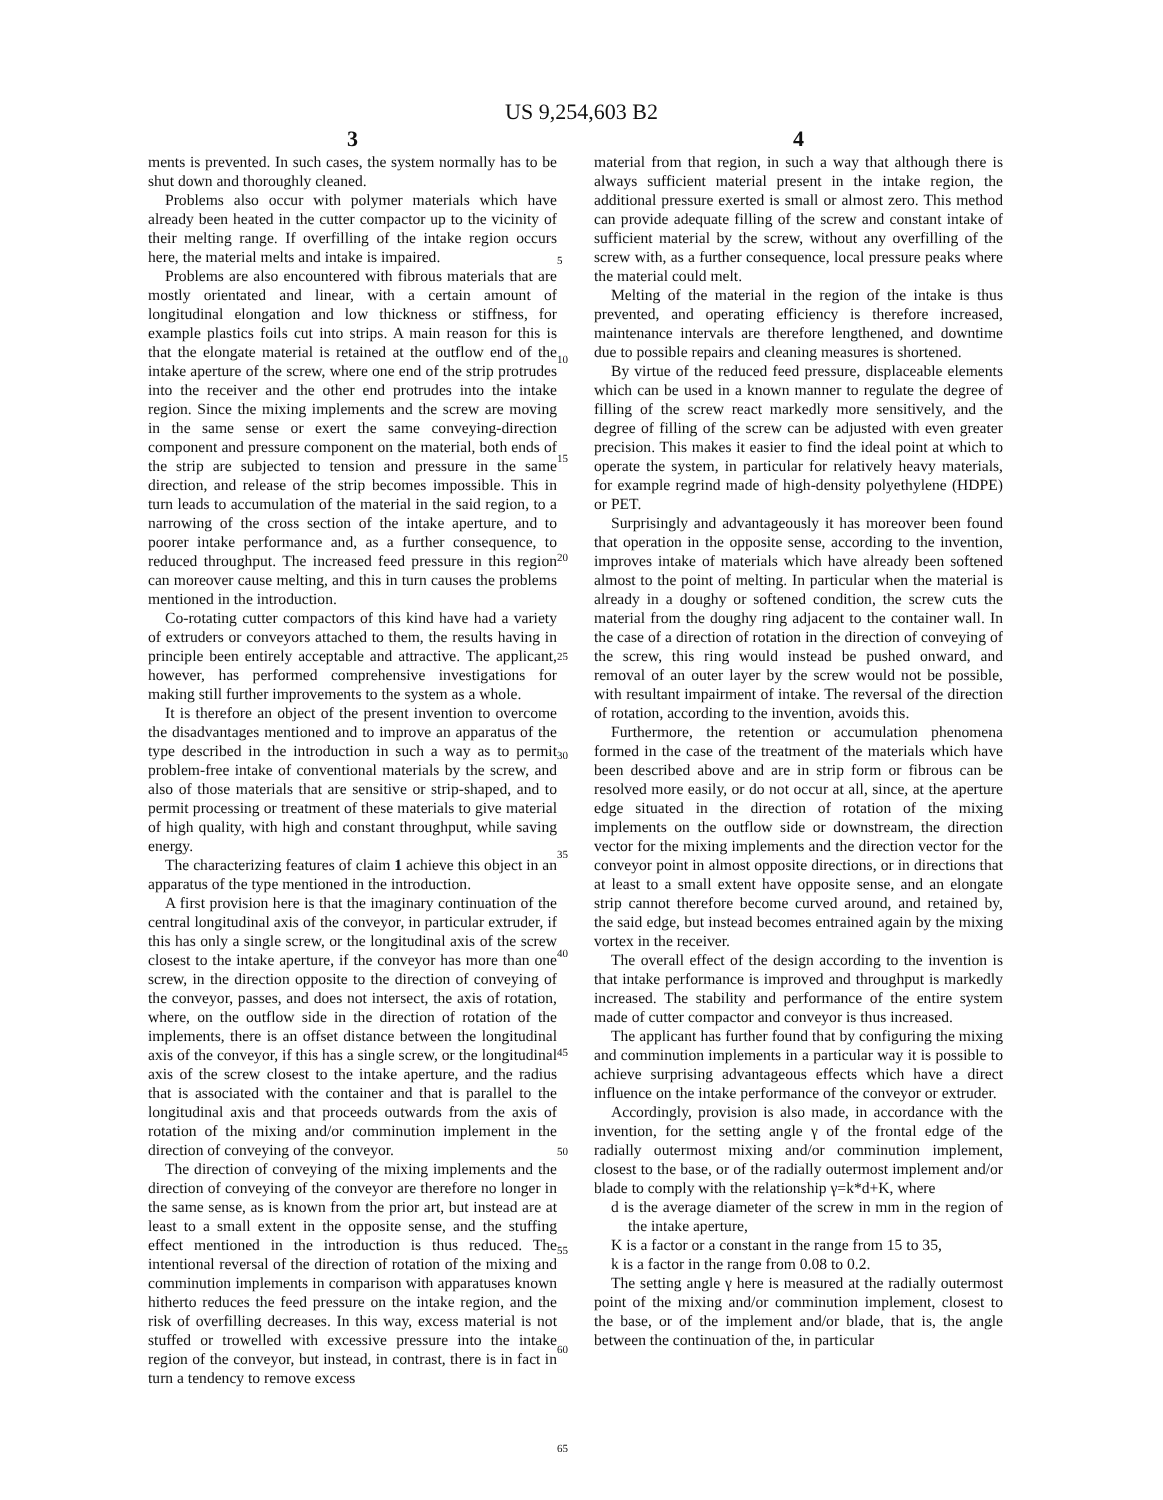US 9,254,603 B2
3
ments is prevented. In such cases, the system normally has to be shut down and thoroughly cleaned.
Problems also occur with polymer materials which have already been heated in the cutter compactor up to the vicinity of their melting range. If overfilling of the intake region occurs here, the material melts and intake is impaired.
Problems are also encountered with fibrous materials that are mostly orientated and linear, with a certain amount of longitudinal elongation and low thickness or stiffness, for example plastics foils cut into strips. A main reason for this is that the elongate material is retained at the outflow end of the intake aperture of the screw, where one end of the strip protrudes into the receiver and the other end protrudes into the intake region. Since the mixing implements and the screw are moving in the same sense or exert the same conveying-direction component and pressure component on the material, both ends of the strip are subjected to tension and pressure in the same direction, and release of the strip becomes impossible. This in turn leads to accumulation of the material in the said region, to a narrowing of the cross section of the intake aperture, and to poorer intake performance and, as a further consequence, to reduced throughput. The increased feed pressure in this region can moreover cause melting, and this in turn causes the problems mentioned in the introduction.
Co-rotating cutter compactors of this kind have had a variety of extruders or conveyors attached to them, the results having in principle been entirely acceptable and attractive. The applicant, however, has performed comprehensive investigations for making still further improvements to the system as a whole.
It is therefore an object of the present invention to overcome the disadvantages mentioned and to improve an apparatus of the type described in the introduction in such a way as to permit problem-free intake of conventional materials by the screw, and also of those materials that are sensitive or strip-shaped, and to permit processing or treatment of these materials to give material of high quality, with high and constant throughput, while saving energy.
The characterizing features of claim 1 achieve this object in an apparatus of the type mentioned in the introduction.
A first provision here is that the imaginary continuation of the central longitudinal axis of the conveyor, in particular extruder, if this has only a single screw, or the longitudinal axis of the screw closest to the intake aperture, if the conveyor has more than one screw, in the direction opposite to the direction of conveying of the conveyor, passes, and does not intersect, the axis of rotation, where, on the outflow side in the direction of rotation of the implements, there is an offset distance between the longitudinal axis of the conveyor, if this has a single screw, or the longitudinal axis of the screw closest to the intake aperture, and the radius that is associated with the container and that is parallel to the longitudinal axis and that proceeds outwards from the axis of rotation of the mixing and/or comminution implement in the direction of conveying of the conveyor.
The direction of conveying of the mixing implements and the direction of conveying of the conveyor are therefore no longer in the same sense, as is known from the prior art, but instead are at least to a small extent in the opposite sense, and the stuffing effect mentioned in the introduction is thus reduced. The intentional reversal of the direction of rotation of the mixing and comminution implements in comparison with apparatuses known hitherto reduces the feed pressure on the intake region, and the risk of overfilling decreases. In this way, excess material is not stuffed or trowelled with excessive pressure into the intake region of the conveyor, but instead, in contrast, there is in fact in turn a tendency to remove excess
5
10
15
20
25
30
35
40
45
50
55
60
65
4
material from that region, in such a way that although there is always sufficient material present in the intake region, the additional pressure exerted is small or almost zero. This method can provide adequate filling of the screw and constant intake of sufficient material by the screw, without any overfilling of the screw with, as a further consequence, local pressure peaks where the material could melt.
Melting of the material in the region of the intake is thus prevented, and operating efficiency is therefore increased, maintenance intervals are therefore lengthened, and downtime due to possible repairs and cleaning measures is shortened.
By virtue of the reduced feed pressure, displaceable elements which can be used in a known manner to regulate the degree of filling of the screw react markedly more sensitively, and the degree of filling of the screw can be adjusted with even greater precision. This makes it easier to find the ideal point at which to operate the system, in particular for relatively heavy materials, for example regrind made of high-density polyethylene (HDPE) or PET.
Surprisingly and advantageously it has moreover been found that operation in the opposite sense, according to the invention, improves intake of materials which have already been softened almost to the point of melting. In particular when the material is already in a doughy or softened condition, the screw cuts the material from the doughy ring adjacent to the container wall. In the case of a direction of rotation in the direction of conveying of the screw, this ring would instead be pushed onward, and removal of an outer layer by the screw would not be possible, with resultant impairment of intake. The reversal of the direction of rotation, according to the invention, avoids this.
Furthermore, the retention or accumulation phenomena formed in the case of the treatment of the materials which have been described above and are in strip form or fibrous can be resolved more easily, or do not occur at all, since, at the aperture edge situated in the direction of rotation of the mixing implements on the outflow side or downstream, the direction vector for the mixing implements and the direction vector for the conveyor point in almost opposite directions, or in directions that at least to a small extent have opposite sense, and an elongate strip cannot therefore become curved around, and retained by, the said edge, but instead becomes entrained again by the mixing vortex in the receiver.
The overall effect of the design according to the invention is that intake performance is improved and throughput is markedly increased. The stability and performance of the entire system made of cutter compactor and conveyor is thus increased.
The applicant has further found that by configuring the mixing and comminution implements in a particular way it is possible to achieve surprising advantageous effects which have a direct influence on the intake performance of the conveyor or extruder.
Accordingly, provision is also made, in accordance with the invention, for the setting angle γ of the frontal edge of the radially outermost mixing and/or comminution implement, closest to the base, or of the radially outermost implement and/or blade to comply with the relationship γ=k*d+K, where
d is the average diameter of the screw in mm in the region of the intake aperture,
K is a factor or a constant in the range from 15 to 35,
k is a factor in the range from 0.08 to 0.2.
The setting angle γ here is measured at the radially outermost point of the mixing and/or comminution implement, closest to the base, or of the implement and/or blade, that is, the angle between the continuation of the, in particular